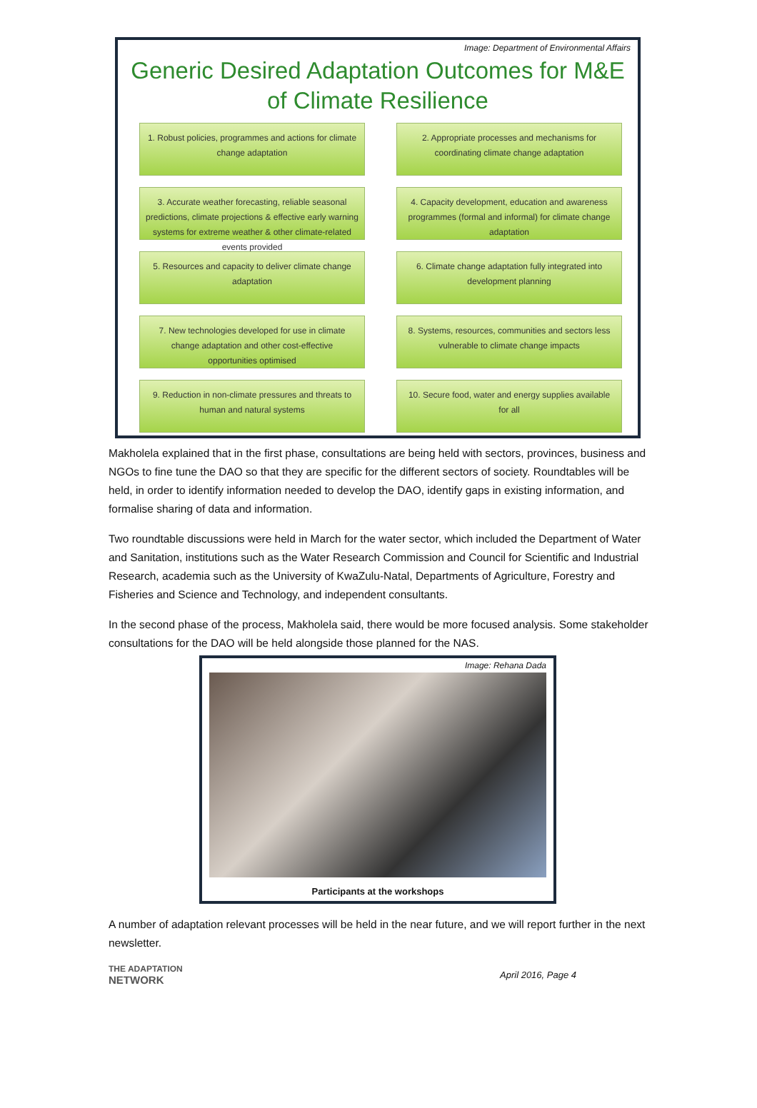Image: Department of Environmental Affairs
Generic Desired Adaptation Outcomes for M&E
of Climate Resilience
1. Robust policies, programmes and actions for climate change adaptation
2. Appropriate processes and mechanisms for coordinating climate change adaptation
3. Accurate weather forecasting, reliable seasonal predictions, climate projections & effective early warning systems for extreme weather & other climate-related events provided
4. Capacity development, education and awareness programmes (formal and informal) for climate change adaptation
5. Resources and capacity to deliver climate change adaptation
6. Climate change adaptation fully integrated into development planning
7. New technologies developed for use in climate change adaptation and other cost-effective opportunities optimised
8. Systems, resources, communities and sectors less vulnerable to climate change impacts
9. Reduction in non-climate pressures and threats to human and natural systems
10. Secure food, water and energy supplies available for all
Makholela explained that in the first phase, consultations are being held with sectors, provinces, business and NGOs to fine tune the DAO so that they are specific for the different sectors of society. Roundtables will be held, in order to identify information needed to develop the DAO, identify gaps in existing information, and formalise sharing of data and information.
Two roundtable discussions were held in March for the water sector, which included the Department of Water and Sanitation, institutions such as the Water Research Commission and Council for Scientific and Industrial Research, academia such as the University of KwaZulu-Natal, Departments of Agriculture, Forestry and Fisheries and Science and Technology, and independent consultants.
In the second phase of the process, Makholela said, there would be more focused analysis. Some stakeholder consultations for the DAO will be held alongside those planned for the NAS.
Image: Rehana Dada
Participants at the workshops
A number of adaptation relevant processes will be held in the near future, and we will report further in the next newsletter.
THE ADAPTATION
NETWORK
April 2016, Page 4